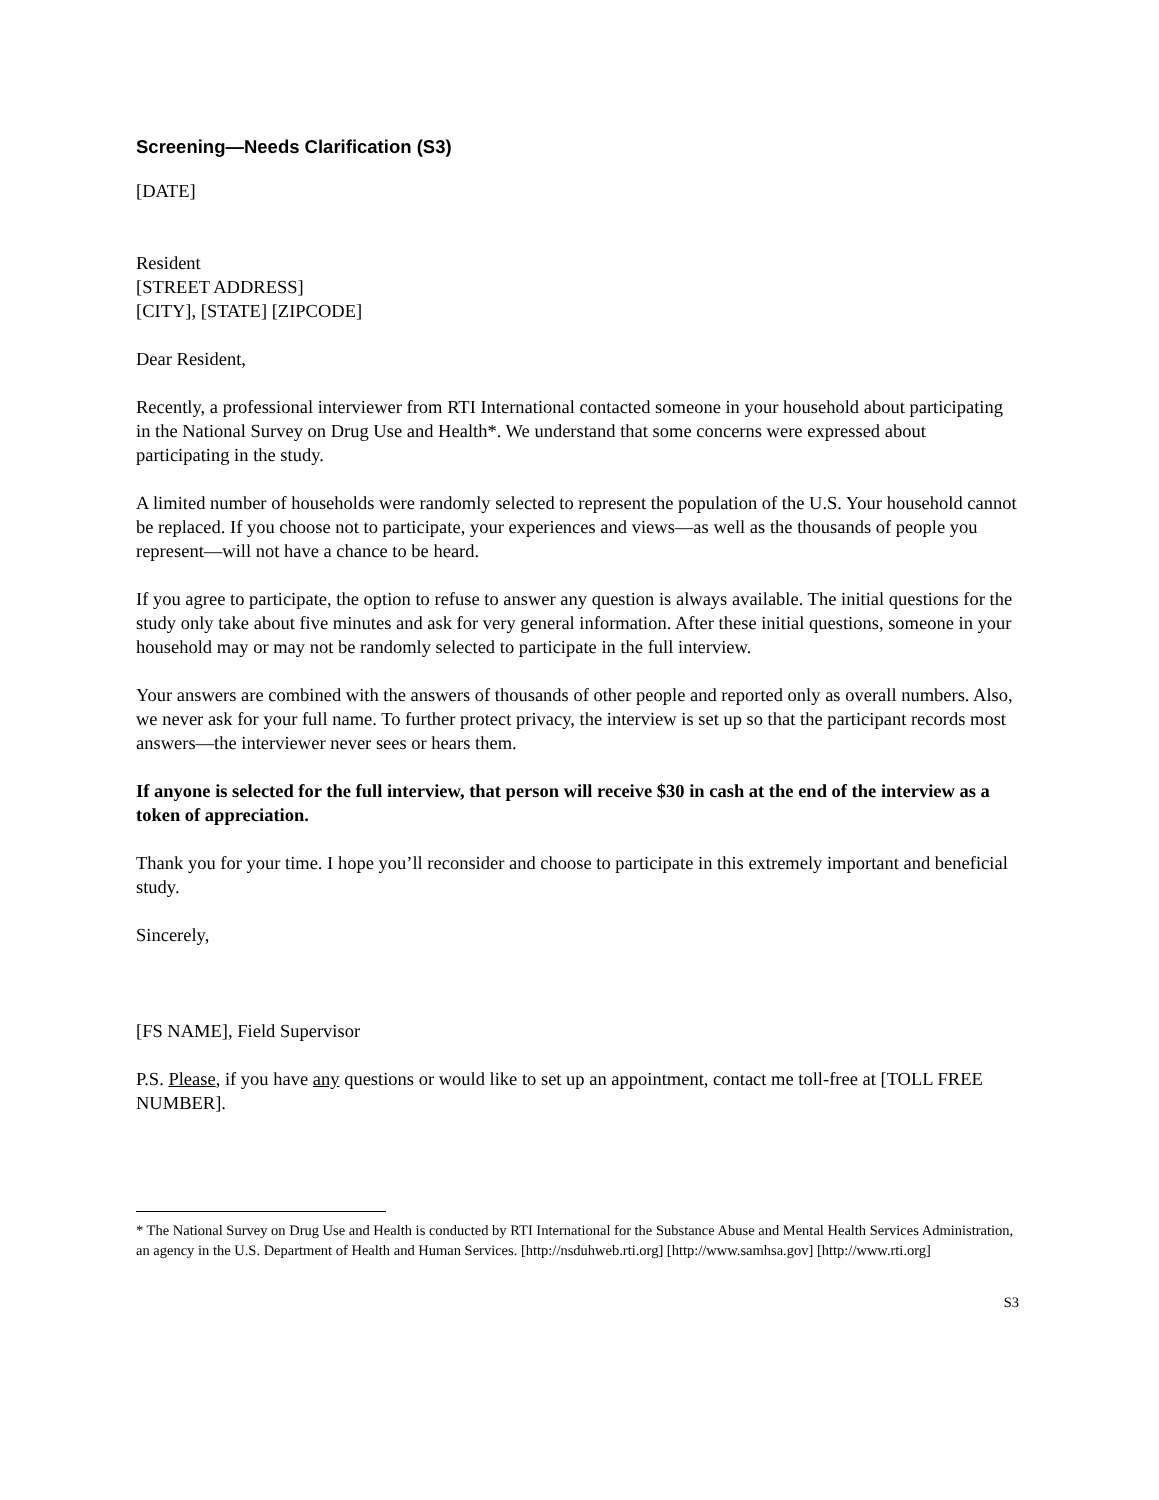Screening—Needs Clarification (S3)
[DATE]
Resident
[STREET ADDRESS]
[CITY], [STATE] [ZIPCODE]
Dear Resident,
Recently, a professional interviewer from RTI International contacted someone in your household about participating in the National Survey on Drug Use and Health*. We understand that some concerns were expressed about participating in the study.
A limited number of households were randomly selected to represent the population of the U.S. Your household cannot be replaced. If you choose not to participate, your experiences and views—as well as the thousands of people you represent—will not have a chance to be heard.
If you agree to participate, the option to refuse to answer any question is always available. The initial questions for the study only take about five minutes and ask for very general information. After these initial questions, someone in your household may or may not be randomly selected to participate in the full interview.
Your answers are combined with the answers of thousands of other people and reported only as overall numbers. Also, we never ask for your full name. To further protect privacy, the interview is set up so that the participant records most answers—the interviewer never sees or hears them.
If anyone is selected for the full interview, that person will receive $30 in cash at the end of the interview as a token of appreciation.
Thank you for your time. I hope you’ll reconsider and choose to participate in this extremely important and beneficial study.
Sincerely,
[FS NAME], Field Supervisor
P.S. Please, if you have any questions or would like to set up an appointment, contact me toll-free at [TOLL FREE NUMBER].
* The National Survey on Drug Use and Health is conducted by RTI International for the Substance Abuse and Mental Health Services Administration, an agency in the U.S. Department of Health and Human Services. [http://nsduhweb.rti.org] [http://www.samhsa.gov] [http://www.rti.org]
S3